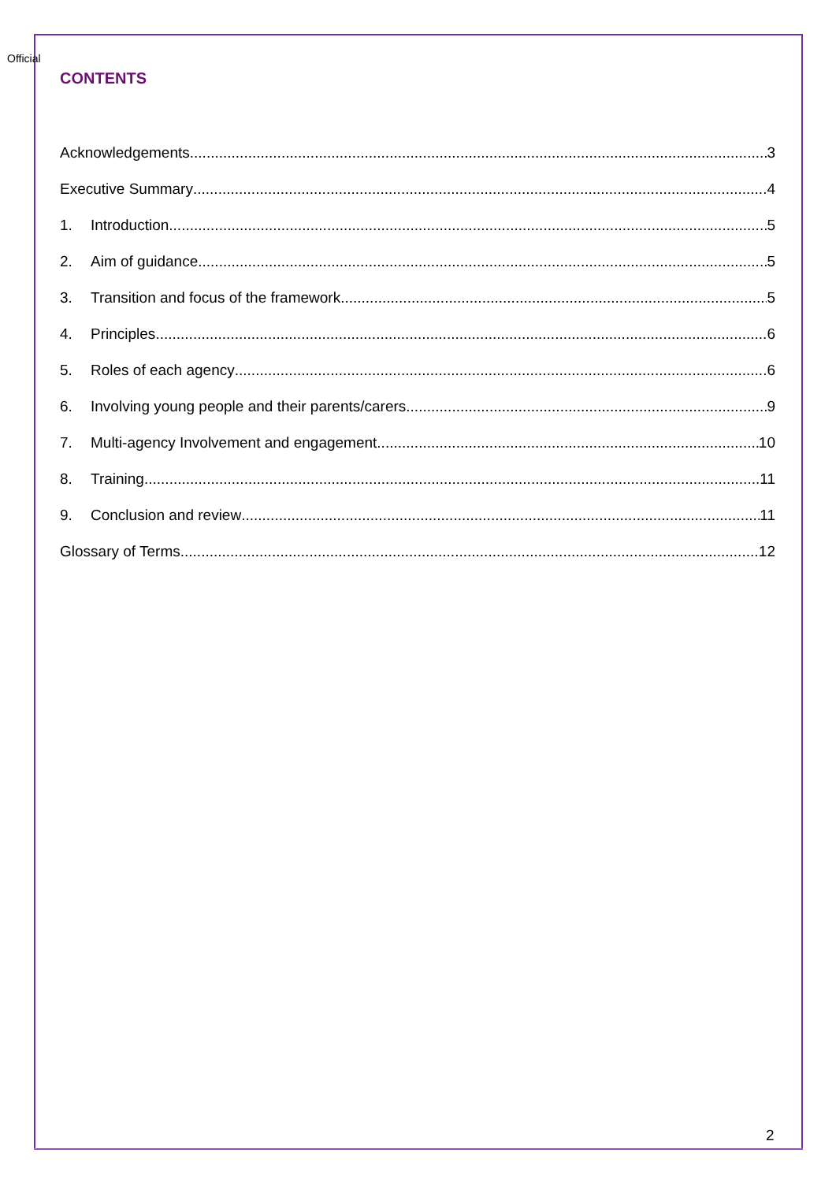Official
CONTENTS
Acknowledgements 3
Executive Summary 4
1. Introduction 5
2. Aim of guidance 5
3. Transition and focus of the framework 5
4. Principles 6
5. Roles of each agency 6
6. Involving young people and their parents/carers 9
7. Multi-agency Involvement and engagement 10
8. Training 11
9. Conclusion and review 11
Glossary of Terms 12
2